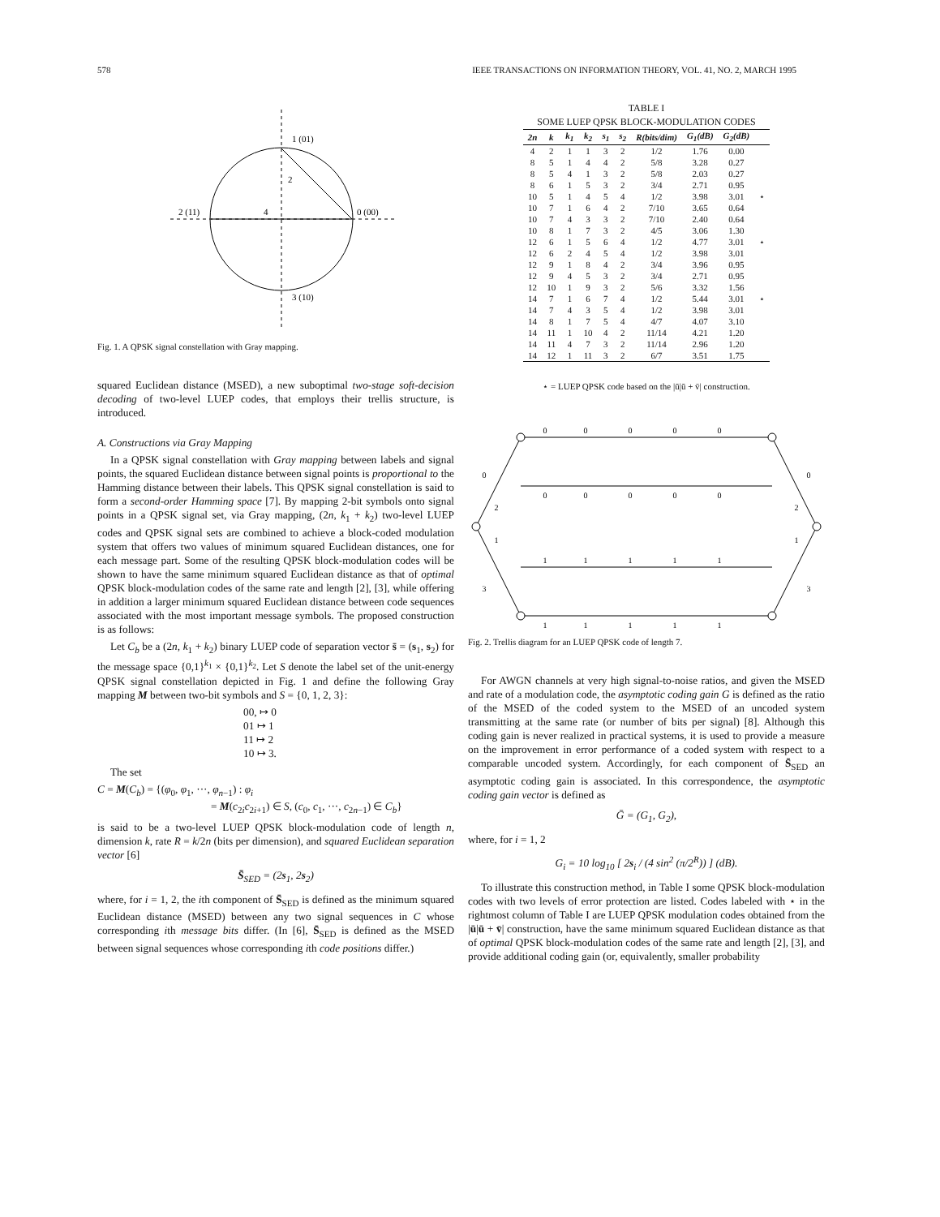578 IEEE TRANSACTIONS ON INFORMATION THEORY, VOL. 41, NO. 2, MARCH 1995
1 (01)
2
2 (11)
4
0 (00)
3 (10)
Fig. 1. A QPSK signal constellation with Gray mapping.
squared Euclidean distance (MSED), a new suboptimal two-stage soft-decision decoding of two-level LUEP codes, that employs their trellis structure, is introduced.
A. Constructions via Gray Mapping
In a QPSK signal constellation with Gray mapping between labels and signal points, the squared Euclidean distance between signal points is proportional to the Hamming distance between their labels. This QPSK signal constellation is said to form a second-order Hamming space [7]. By mapping 2-bit symbols onto signal points in a QPSK signal set, via Gray mapping, (2n, k<sub>1</sub> + k<sub>2</sub>) two-level LUEP codes and QPSK signal sets are combined to achieve a block-coded modulation system that offers two values of minimum squared Euclidean distances, one for each message part. Some of the resulting QPSK block-modulation codes will be shown to have the same minimum squared Euclidean distance as that of optimal QPSK block-modulation codes of the same rate and length [2], [3], while offering in addition a larger minimum squared Euclidean distance between code sequences associated with the most important message symbols. The proposed construction is as follows:
Let C<sub>b</sub> be a (2n, k<sub>1</sub> + k<sub>2</sub>) binary LUEP code of separation vector s̄ = (s<sub>1</sub>, s<sub>2</sub>) for the message space {0,1}<sup>k<sub>1</sub></sup> × {0,1}<sup>k<sub>2</sub></sup>. Let S denote the label set of the unit-energy QPSK signal constellation depicted in Fig. 1 and define the following Gray mapping M between two-bit symbols and S = {0, 1, 2, 3}:
00, ↦ 0
01 ↦ 1
11 ↦ 2
10 ↦ 3.
The set
C = M(C<sub>b</sub>) = {(φ<sub>0</sub>, φ<sub>1</sub>, ···, φ<sub>n−1</sub>) : φ<sub>i</sub>
= M(c<sub>2i</sub>c<sub>2i+1</sub>) ∈ S, (c<sub>0</sub>, c<sub>1</sub>, ···, c<sub>2n−1</sub>) ∈ C<sub>b</sub>}
is said to be a two-level LUEP QPSK block-modulation code of length n, dimension k, rate R = k/2n (bits per dimension), and squared Euclidean separation vector [6]
S̄<sub>SED</sub> = (2s<sub>1</sub>, 2s<sub>2</sub>)
where, for i = 1, 2, the ith component of S̄<sub>SED</sub> is defined as the minimum squared Euclidean distance (MSED) between any two signal sequences in C whose corresponding ith message bits differ. (In [6], S̄<sub>SED</sub> is defined as the MSED between signal sequences whose corresponding ith code positions differ.)
TABLE I
SOME LUEP QPSK BLOCK-MODULATION CODES
| 2n | k | k<sub>1</sub> | k<sub>2</sub> | s<sub>1</sub> | s<sub>2</sub> | R(bits/dim) | G<sub>1</sub>(dB) | G<sub>2</sub>(dB) | |
| --- | --- | --- | --- | --- | --- | --- | --- | --- | --- |
| 4 | 2 | 1 | 1 | 3 | 2 | 1/2 | 1.76 | 0.00 | |
| 8 | 5 | 1 | 4 | 4 | 2 | 5/8 | 3.28 | 0.27 | |
| 8 | 5 | 4 | 1 | 3 | 2 | 5/8 | 2.03 | 0.27 | |
| 8 | 6 | 1 | 5 | 3 | 2 | 3/4 | 2.71 | 0.95 | |
| 10 | 5 | 1 | 4 | 5 | 4 | 1/2 | 3.98 | 3.01 | ⋆ |
| 10 | 7 | 1 | 6 | 4 | 2 | 7/10 | 3.65 | 0.64 | |
| 10 | 7 | 4 | 3 | 3 | 2 | 7/10 | 2.40 | 0.64 | |
| 10 | 8 | 1 | 7 | 3 | 2 | 4/5 | 3.06 | 1.30 | |
| 12 | 6 | 1 | 5 | 6 | 4 | 1/2 | 4.77 | 3.01 | ⋆ |
| 12 | 6 | 2 | 4 | 5 | 4 | 1/2 | 3.98 | 3.01 | |
| 12 | 9 | 1 | 8 | 4 | 2 | 3/4 | 3.96 | 0.95 | |
| 12 | 9 | 4 | 5 | 3 | 2 | 3/4 | 2.71 | 0.95 | |
| 12 | 10 | 1 | 9 | 3 | 2 | 5/6 | 3.32 | 1.56 | |
| 14 | 7 | 1 | 6 | 7 | 4 | 1/2 | 5.44 | 3.01 | ⋆ |
| 14 | 7 | 4 | 3 | 5 | 4 | 1/2 | 3.98 | 3.01 | |
| 14 | 8 | 1 | 7 | 5 | 4 | 4/7 | 4.07 | 3.10 | |
| 14 | 11 | 1 | 10 | 4 | 2 | 11/14 | 4.21 | 1.20 | |
| 14 | 11 | 4 | 7 | 3 | 2 | 11/14 | 2.96 | 1.20 | |
| 14 | 12 | 1 | 11 | 3 | 2 | 6/7 | 3.51 | 1.75 | |
⋆ = LUEP QPSK code based on the |ū|ū + v̄| construction.
0
0
0
0
0
0
0
0
0
0
0
0
2
2
1
1
1
1
1
1
1
1
1
1
1
1
3
3
Fig. 2. Trellis diagram for an LUEP QPSK code of length 7.
For AWGN channels at very high signal-to-noise ratios, and given the MSED and rate of a modulation code, the asymptotic coding gain G is defined as the ratio of the MSED of the coded system to the MSED of an uncoded system transmitting at the same rate (or number of bits per signal) [8]. Although this coding gain is never realized in practical systems, it is used to provide a measure on the improvement in error performance of a coded system with respect to a comparable uncoded system. Accordingly, for each component of S̄<sub>SED</sub> an asymptotic coding gain is associated. In this correspondence, the asymptotic coding gain vector is defined as
Ḡ = (G<sub>1</sub>, G<sub>2</sub>),
where, for i = 1, 2
G<sub>i</sub> = 10 log<sub>10</sub> [ 2s<sub>i</sub> / (4 sin<sup>2</sup> (π/2<sup>R</sup>)) ] (dB).
To illustrate this construction method, in Table I some QPSK block-modulation codes with two levels of error protection are listed. Codes labeled with ⋆ in the rightmost column of Table I are LUEP QPSK modulation codes obtained from the |ū|ū + v̄| construction, have the same minimum squared Euclidean distance as that of optimal QPSK block-modulation codes of the same rate and length [2], [3], and provide additional coding gain (or, equivalently, smaller probability